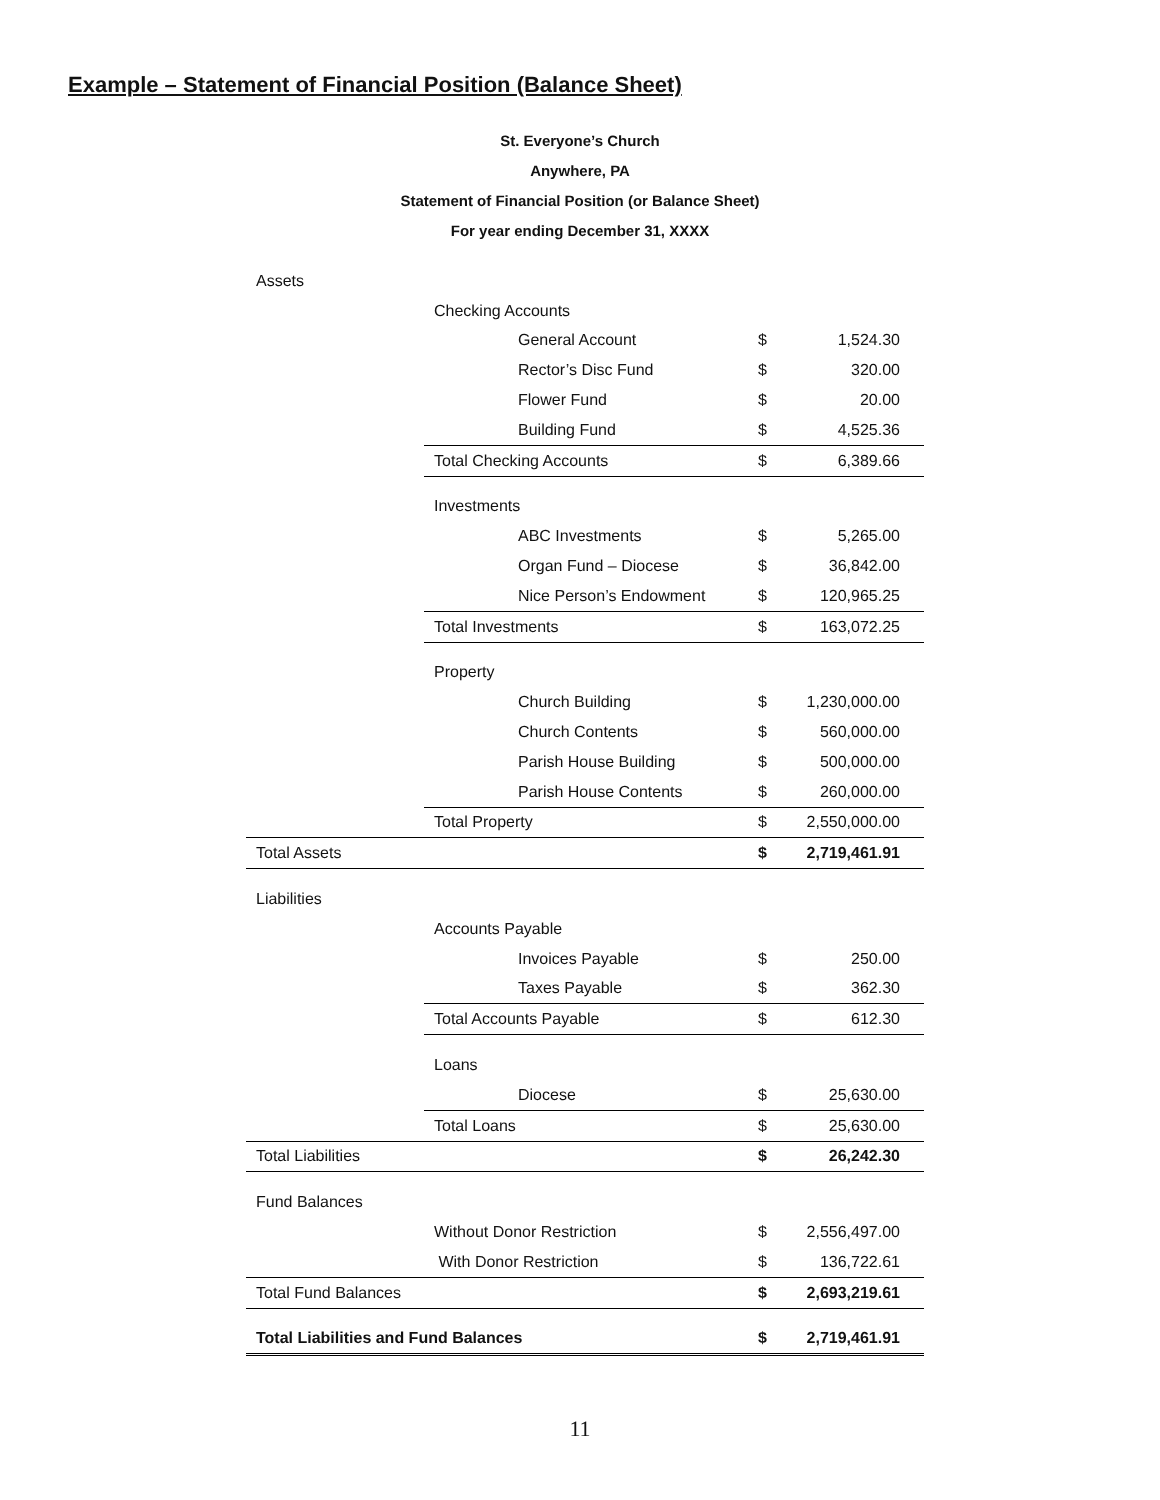Example – Statement of Financial Position (Balance Sheet)
St. Everyone’s Church
Anywhere, PA
Statement of Financial Position (or Balance Sheet)
For year ending December 31, XXXX
| Assets | | | | |
| | Checking Accounts | | | |
| | | General Account | $ | 1,524.30 |
| | | Rector’s Disc Fund | $ | 320.00 |
| | | Flower Fund | $ | 20.00 |
| | | Building Fund | $ | 4,525.36 |
| | Total Checking Accounts | | $ | 6,389.66 |
| | Investments | | | |
| | | ABC Investments | $ | 5,265.00 |
| | | Organ Fund – Diocese | $ | 36,842.00 |
| | | Nice Person’s Endowment | $ | 120,965.25 |
| | Total Investments | | $ | 163,072.25 |
| | Property | | | |
| | | Church Building | $ | 1,230,000.00 |
| | | Church Contents | $ | 560,000.00 |
| | | Parish House Building | $ | 500,000.00 |
| | | Parish House Contents | $ | 260,000.00 |
| | Total Property | | $ | 2,550,000.00 |
| Total Assets | | | $ | 2,719,461.91 |
| Liabilities | | | | |
| | Accounts Payable | | | |
| | | Invoices Payable | $ | 250.00 |
| | | Taxes Payable | $ | 362.30 |
| | Total Accounts Payable | | $ | 612.30 |
| | Loans | | | |
| | | Diocese | $ | 25,630.00 |
| | Total Loans | | $ | 25,630.00 |
| Total Liabilities | | | $ | 26,242.30 |
| Fund Balances | | | | |
| | Without Donor Restriction | | $ | 2,556,497.00 |
| | With Donor Restriction | | $ | 136,722.61 |
| Total Fund Balances | | | $ | 2,693,219.61 |
| Total Liabilities and Fund Balances | | | $ | 2,719,461.91 |
11